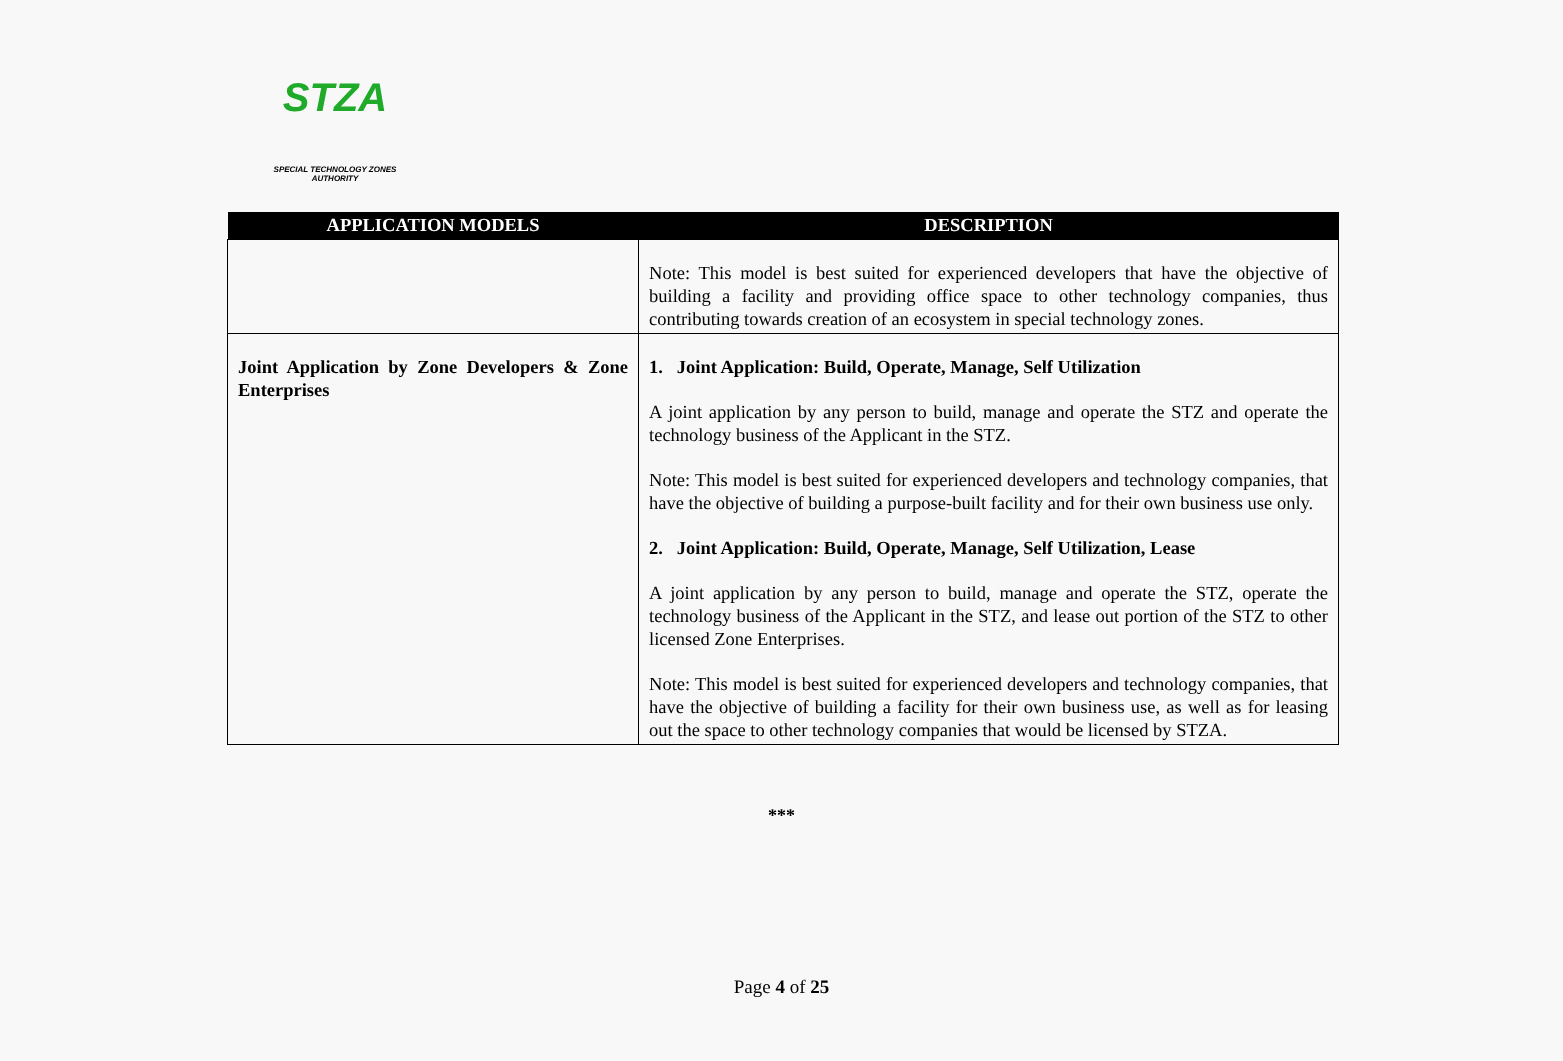STZA
SPECIAL TECHNOLOGY ZONES
AUTHORITY
| APPLICATION MODELS | DESCRIPTION |
| --- | --- |
| | Note: This model is best suited for experienced developers that have the objective of building a facility and providing office space to other technology companies, thus contributing towards creation of an ecosystem in special technology zones. |
| Joint Application by Zone Developers & Zone Enterprises | 1. Joint Application: Build, Operate, Manage, Self Utilization A joint application by any person to build, manage and operate the STZ and operate the technology business of the Applicant in the STZ. Note: This model is best suited for experienced developers and technology companies, that have the objective of building a purpose-built facility and for their own business use only. 2. Joint Application: Build, Operate, Manage, Self Utilization, Lease A joint application by any person to build, manage and operate the STZ, operate the technology business of the Applicant in the STZ, and lease out portion of the STZ to other licensed Zone Enterprises. Note: This model is best suited for experienced developers and technology companies, that have the objective of building a facility for their own business use, as well as for leasing out the space to other technology companies that would be licensed by STZA. |
***
Page 4 of 25